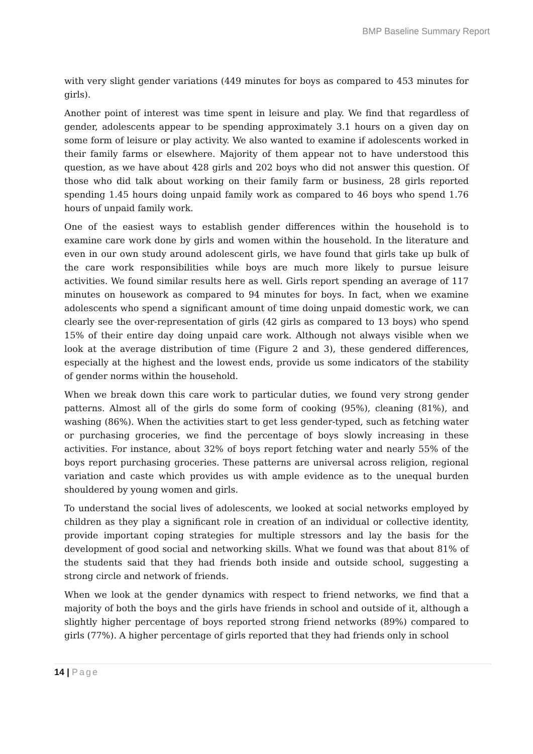BMP Baseline Summary Report
with very slight gender variations (449 minutes for boys as compared to 453 minutes for girls).
Another point of interest was time spent in leisure and play. We find that regardless of gender, adolescents appear to be spending approximately 3.1 hours on a given day on some form of leisure or play activity. We also wanted to examine if adolescents worked in their family farms or elsewhere. Majority of them appear not to have understood this question, as we have about 428 girls and 202 boys who did not answer this question. Of those who did talk about working on their family farm or business, 28 girls reported spending 1.45 hours doing unpaid family work as compared to 46 boys who spend 1.76 hours of unpaid family work.
One of the easiest ways to establish gender differences within the household is to examine care work done by girls and women within the household. In the literature and even in our own study around adolescent girls, we have found that girls take up bulk of the care work responsibilities while boys are much more likely to pursue leisure activities. We found similar results here as well. Girls report spending an average of 117 minutes on housework as compared to 94 minutes for boys. In fact, when we examine adolescents who spend a significant amount of time doing unpaid domestic work, we can clearly see the over-representation of girls (42 girls as compared to 13 boys) who spend 15% of their entire day doing unpaid care work. Although not always visible when we look at the average distribution of time (Figure 2 and 3), these gendered differences, especially at the highest and the lowest ends, provide us some indicators of the stability of gender norms within the household.
When we break down this care work to particular duties, we found very strong gender patterns. Almost all of the girls do some form of cooking (95%), cleaning (81%), and washing (86%). When the activities start to get less gender-typed, such as fetching water or purchasing groceries, we find the percentage of boys slowly increasing in these activities. For instance, about 32% of boys report fetching water and nearly 55% of the boys report purchasing groceries. These patterns are universal across religion, regional variation and caste which provides us with ample evidence as to the unequal burden shouldered by young women and girls.
To understand the social lives of adolescents, we looked at social networks employed by children as they play a significant role in creation of an individual or collective identity, provide important coping strategies for multiple stressors and lay the basis for the development of good social and networking skills. What we found was that about 81% of the students said that they had friends both inside and outside school, suggesting a strong circle and network of friends.
When we look at the gender dynamics with respect to friend networks, we find that a majority of both the boys and the girls have friends in school and outside of it, although a slightly higher percentage of boys reported strong friend networks (89%) compared to girls (77%). A higher percentage of girls reported that they had friends only in school
14 | Page